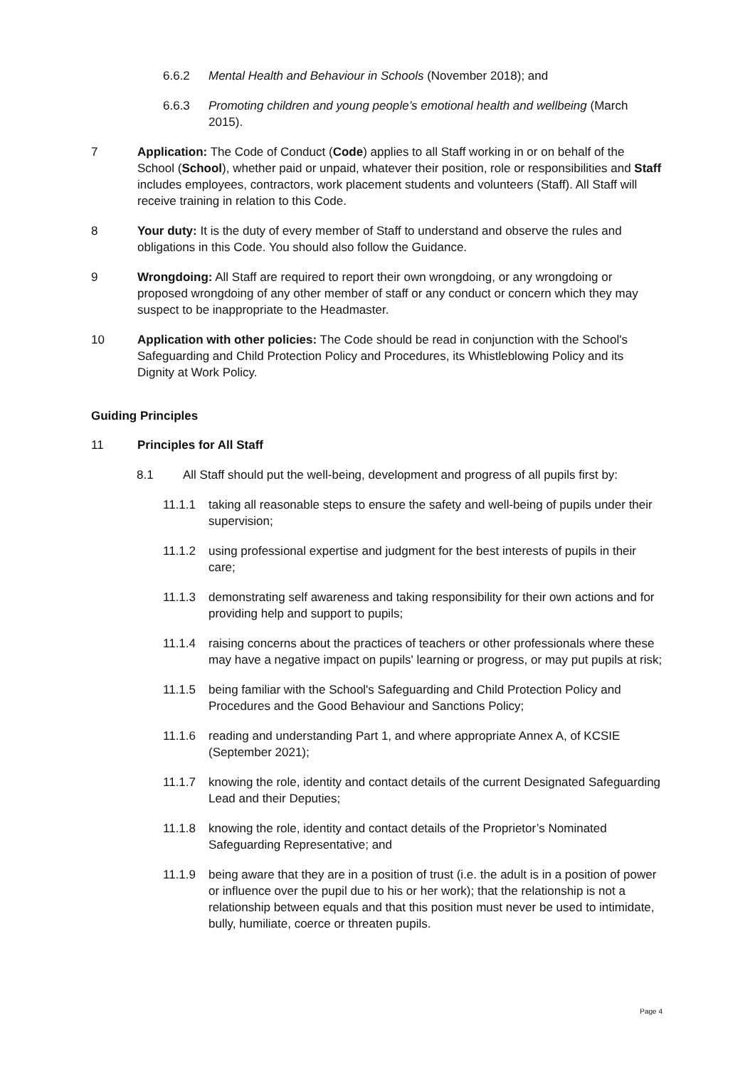6.6.2 Mental Health and Behaviour in Schools (November 2018); and
6.6.3 Promoting children and young people’s emotional health and wellbeing (March 2015).
7 Application: The Code of Conduct (Code) applies to all Staff working in or on behalf of the School (School), whether paid or unpaid, whatever their position, role or responsibilities and Staff includes employees, contractors, work placement students and volunteers (Staff). All Staff will receive training in relation to this Code.
8 Your duty: It is the duty of every member of Staff to understand and observe the rules and obligations in this Code. You should also follow the Guidance.
9 Wrongdoing: All Staff are required to report their own wrongdoing, or any wrongdoing or proposed wrongdoing of any other member of staff or any conduct or concern which they may suspect to be inappropriate to the Headmaster.
10 Application with other policies: The Code should be read in conjunction with the School's Safeguarding and Child Protection Policy and Procedures, its Whistleblowing Policy and its Dignity at Work Policy.
Guiding Principles
11 Principles for All Staff
8.1 All Staff should put the well-being, development and progress of all pupils first by:
11.1.1 taking all reasonable steps to ensure the safety and well-being of pupils under their supervision;
11.1.2 using professional expertise and judgment for the best interests of pupils in their care;
11.1.3 demonstrating self awareness and taking responsibility for their own actions and for providing help and support to pupils;
11.1.4 raising concerns about the practices of teachers or other professionals where these may have a negative impact on pupils' learning or progress, or may put pupils at risk;
11.1.5 being familiar with the School's Safeguarding and Child Protection Policy and Procedures and the Good Behaviour and Sanctions Policy;
11.1.6 reading and understanding Part 1, and where appropriate Annex A, of KCSIE (September 2021);
11.1.7 knowing the role, identity and contact details of the current Designated Safeguarding Lead and their Deputies;
11.1.8 knowing the role, identity and contact details of the Proprietor’s Nominated Safeguarding Representative; and
11.1.9 being aware that they are in a position of trust (i.e. the adult is in a position of power or influence over the pupil due to his or her work); that the relationship is not a relationship between equals and that this position must never be used to intimidate, bully, humiliate, coerce or threaten pupils.
Page 4